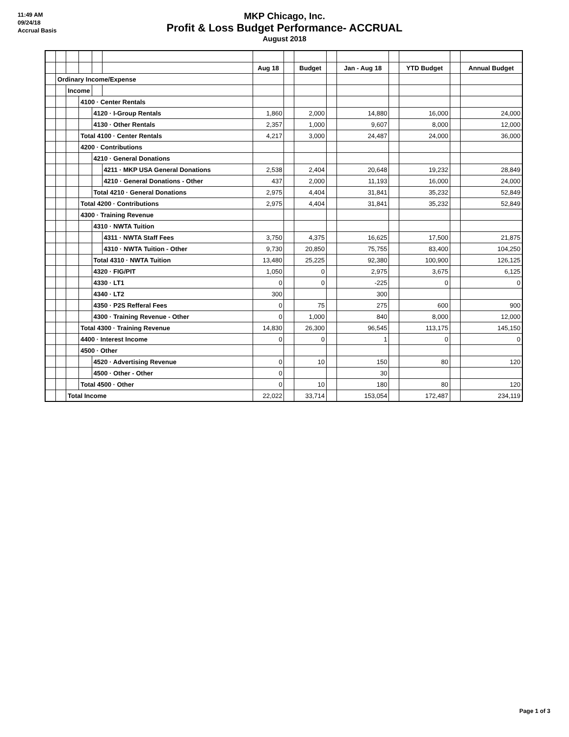11:49 AM
09/24/18
Accrual Basis
MKP Chicago, Inc.
Profit & Loss Budget Performance- ACCRUAL
August 2018
| | | | | | | Aug 18 | | Budget | | Jan - Aug 18 | | YTD Budget | | Annual Budget |
| | Ordinary Income/Expense | | | | | | | | | | | | | |
| | | Income | | | | | | | | | | | | |
| | | | 4100 · Center Rentals | | | | | | | | | | | |
| | | | | 4120 · I-Group Rentals | | 1,860 | | 2,000 | | 14,880 | | 16,000 | | 24,000 |
| | | | | 4130 · Other Rentals | | 2,357 | | 1,000 | | 9,607 | | 8,000 | | 12,000 |
| | | | Total 4100 · Center Rentals | | | 4,217 | | 3,000 | | 24,487 | | 24,000 | | 36,000 |
| | | | 4200 · Contributions | | | | | | | | | | | |
| | | | | 4210 · General Donations | | | | | | | | | | |
| | | | | | 4211 · MKP USA General Donations | 2,538 | | 2,404 | | 20,648 | | 19,232 | | 28,849 |
| | | | | | 4210 · General Donations - Other | 437 | | 2,000 | | 11,193 | | 16,000 | | 24,000 |
| | | | | Total 4210 · General Donations | | 2,975 | | 4,404 | | 31,841 | | 35,232 | | 52,849 |
| | | | Total 4200 · Contributions | | | 2,975 | | 4,404 | | 31,841 | | 35,232 | | 52,849 |
| | | | 4300 · Training Revenue | | | | | | | | | | | |
| | | | | 4310 · NWTA Tuition | | | | | | | | | | |
| | | | | | 4311 · NWTA Staff Fees | 3,750 | | 4,375 | | 16,625 | | 17,500 | | 21,875 |
| | | | | | 4310 · NWTA Tuition - Other | 9,730 | | 20,850 | | 75,755 | | 83,400 | | 104,250 |
| | | | | Total 4310 · NWTA Tuition | | 13,480 | | 25,225 | | 92,380 | | 100,900 | | 126,125 |
| | | | | 4320 · FIG/PIT | | 1,050 | | 0 | | 2,975 | | 3,675 | | 6,125 |
| | | | | 4330 · LT1 | | 0 | | 0 | | -225 | | 0 | | 0 |
| | | | | 4340 · LT2 | | 300 | | | | 300 | | | | |
| | | | | 4350 · P2S Refferal Fees | | 0 | | 75 | | 275 | | 600 | | 900 |
| | | | | 4300 · Training Revenue - Other | | 0 | | 1,000 | | 840 | | 8,000 | | 12,000 |
| | | | Total 4300 · Training Revenue | | | 14,830 | | 26,300 | | 96,545 | | 113,175 | | 145,150 |
| | | | 4400 · Interest Income | | | 0 | | 0 | | 1 | | 0 | | 0 |
| | | | 4500 · Other | | | | | | | | | | | |
| | | | | 4520 · Advertising Revenue | | 0 | | 10 | | 150 | | 80 | | 120 |
| | | | | 4500 · Other - Other | | 0 | | | | 30 | | | | |
| | | | Total 4500 · Other | | | 0 | | 10 | | 180 | | 80 | | 120 |
| | | Total Income | | | | 22,022 | | 33,714 | | 153,054 | | 172,487 | | 234,119 |
Page 1 of 3